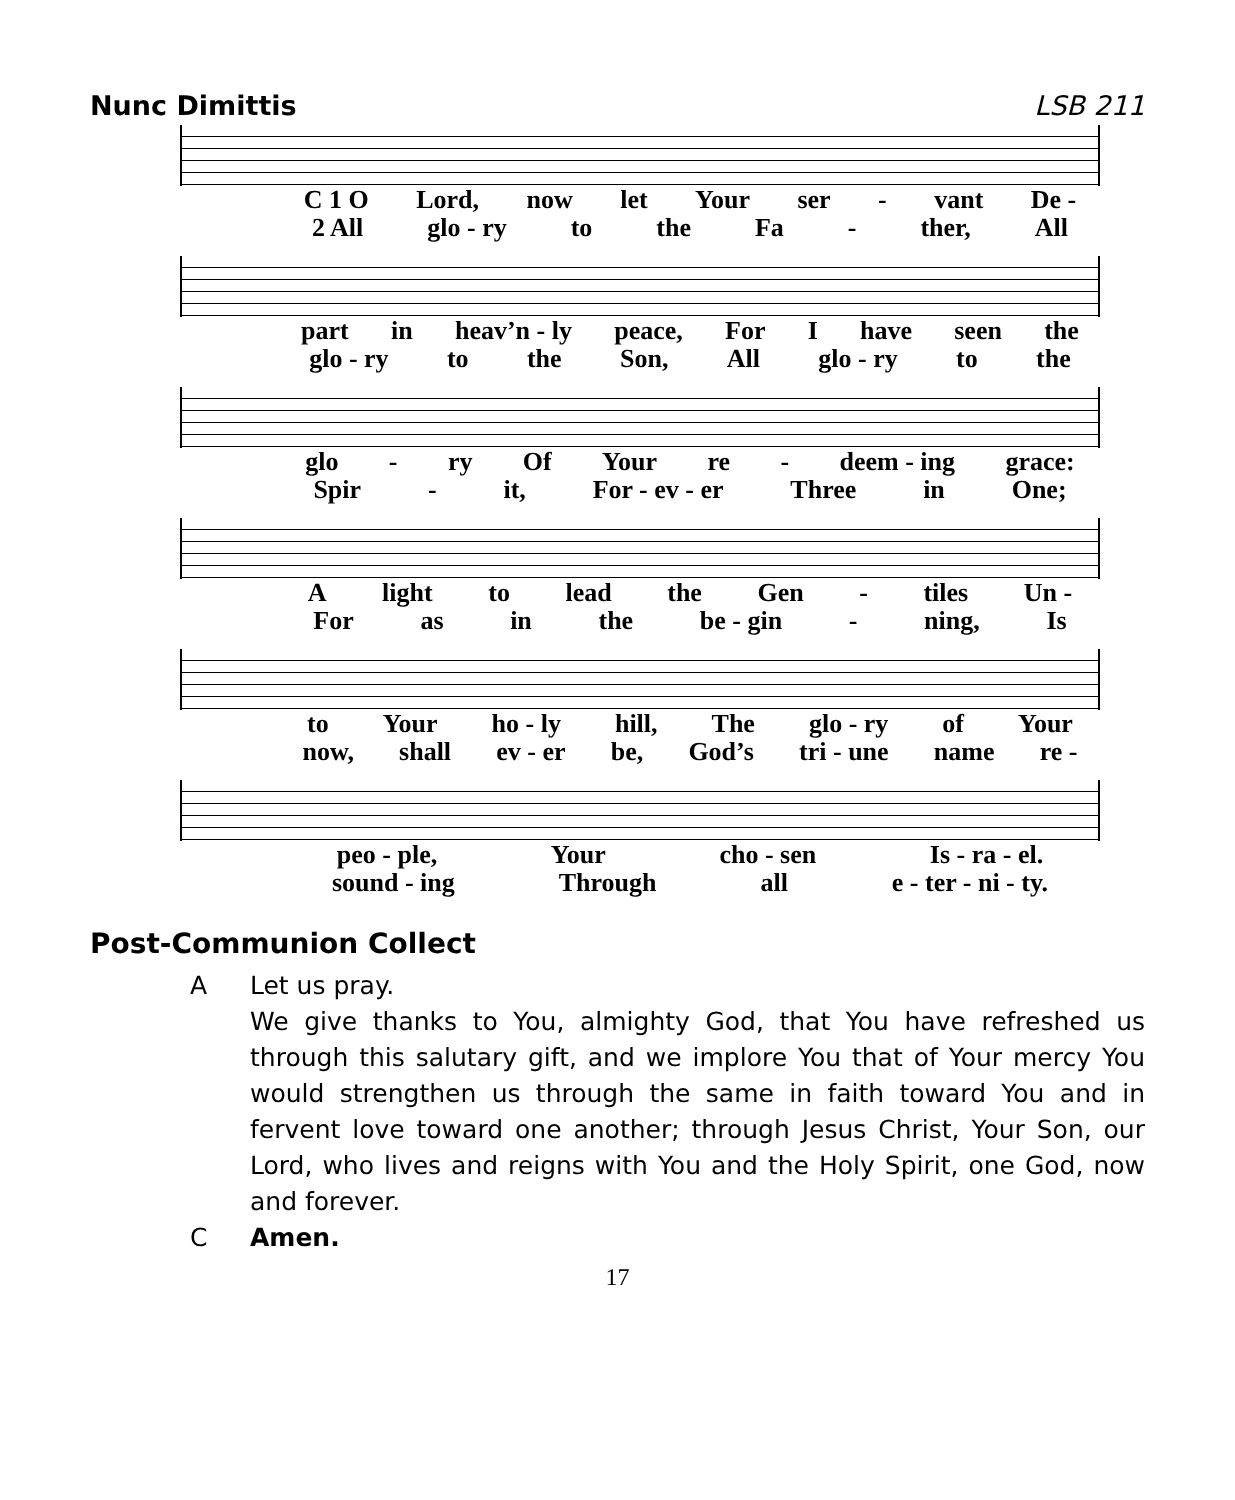Nunc Dimittis LSB 211
C 1 O Lord, now let Your ser - vant De -
2 All glo - ry to the Fa - ther, All
part in heav’n - ly peace, For I have seen the
glo - ry to the Son, All glo - ry to the
glo - ry Of Your re - deem - ing grace:
Spir - it, For - ev - er Three in One;
Alight to lead the Gen - tiles Un -
For as in the be - gin - ning, Is
to Your ho - ly hill, The glo - ry of Your
now, shall ev - er be, God’s tri - une name re -
peo - ple, Your cho - sen Is - ra - el.
sound - ing Through all e - ter - ni - ty.
Post-Communion Collect
A Let us pray.
We give thanks to You, almighty God, that You have refreshed us through this salutary gift, and we implore You that of Your mercy You would strengthen us through the same in faith toward You and in fervent love toward one another; through Jesus Christ, Your Son, our Lord, who lives and reigns with You and the Holy Spirit, one God, now and forever.
C Amen.
17